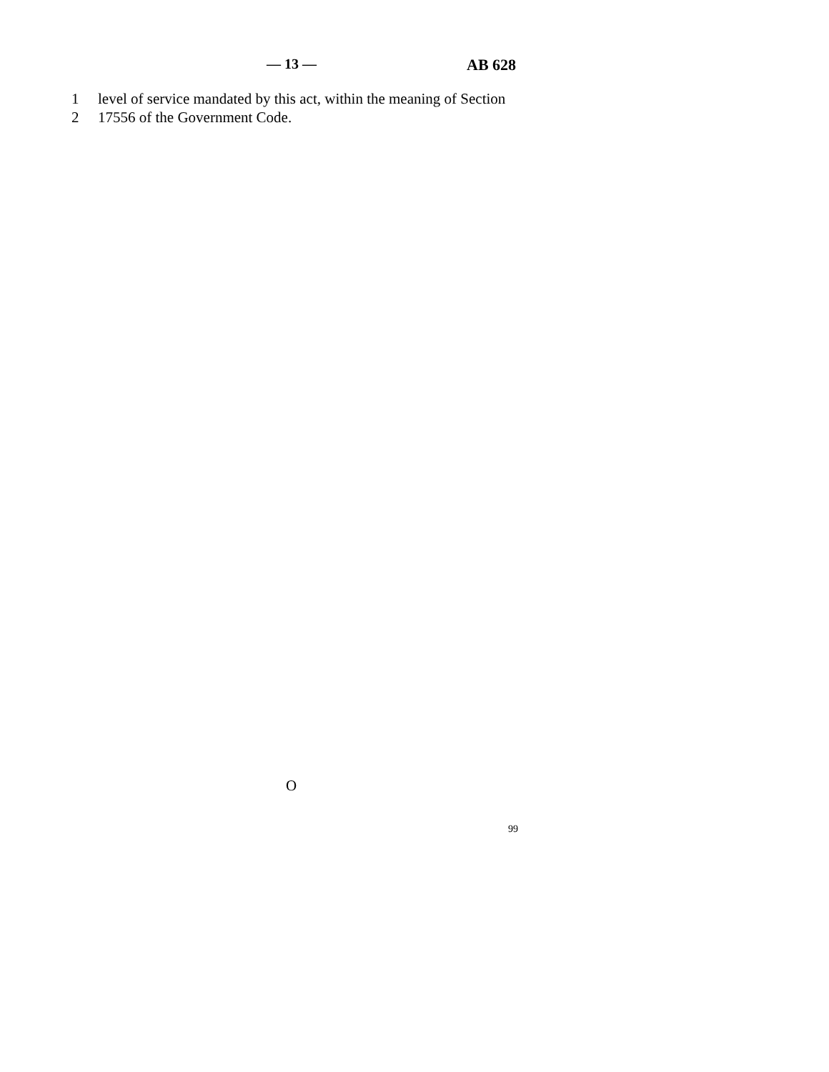— 13 — AB 628
1 level of service mandated by this act, within the meaning of Section
2 17556 of the Government Code.
O
99